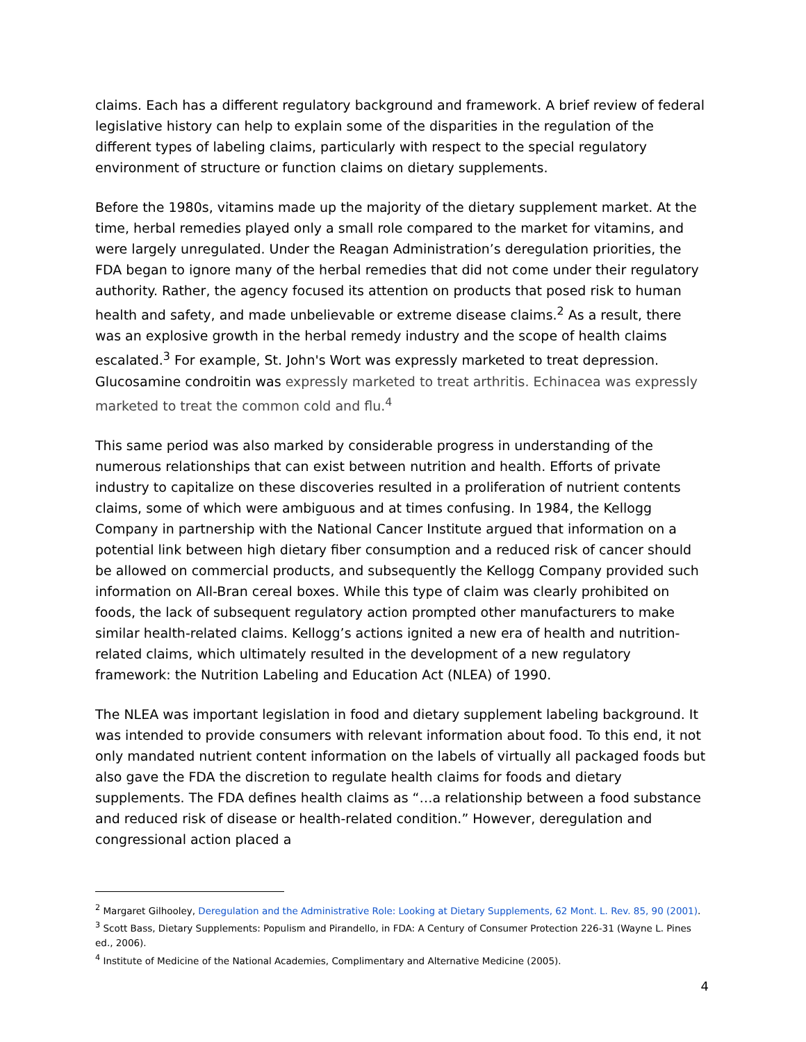claims. Each has a different regulatory background and framework. A brief review of federal legislative history can help to explain some of the disparities in the regulation of the different types of labeling claims, particularly with respect to the special regulatory environment of structure or function claims on dietary supplements.
Before the 1980s, vitamins made up the majority of the dietary supplement market. At the time, herbal remedies played only a small role compared to the market for vitamins, and were largely unregulated. Under the Reagan Administration’s deregulation priorities, the FDA began to ignore many of the herbal remedies that did not come under their regulatory authority. Rather, the agency focused its attention on products that posed risk to human health and safety, and made unbelievable or extreme disease claims.<sup>2</sup> As a result, there was an explosive growth in the herbal remedy industry and the scope of health claims escalated.<sup>3</sup> For example, St. John's Wort was expressly marketed to treat depression. Glucosamine condroitin was expressly marketed to treat arthritis. Echinacea was expressly marketed to treat the common cold and flu.<sup>4</sup>
This same period was also marked by considerable progress in understanding of the numerous relationships that can exist between nutrition and health. Efforts of private industry to capitalize on these discoveries resulted in a proliferation of nutrient contents claims, some of which were ambiguous and at times confusing. In 1984, the Kellogg Company in partnership with the National Cancer Institute argued that information on a potential link between high dietary fiber consumption and a reduced risk of cancer should be allowed on commercial products, and subsequently the Kellogg Company provided such information on All-Bran cereal boxes. While this type of claim was clearly prohibited on foods, the lack of subsequent regulatory action prompted other manufacturers to make similar health-related claims. Kellogg’s actions ignited a new era of health and nutrition-related claims, which ultimately resulted in the development of a new regulatory framework: the Nutrition Labeling and Education Act (NLEA) of 1990.
The NLEA was important legislation in food and dietary supplement labeling background. It was intended to provide consumers with relevant information about food. To this end, it not only mandated nutrient content information on the labels of virtually all packaged foods but also gave the FDA the discretion to regulate health claims for foods and dietary supplements. The FDA defines health claims as “…a relationship between a food substance and reduced risk of disease or health-related condition.” However, deregulation and congressional action placed a
<sup>2</sup> Margaret Gilhooley, Deregulation and the Administrative Role: Looking at Dietary Supplements, 62 Mont. L. Rev. 85, 90 (2001).
<sup>3</sup> Scott Bass, Dietary Supplements: Populism and Pirandello, in FDA: A Century of Consumer Protection 226-31 (Wayne L. Pines ed., 2006).
<sup>4</sup> Institute of Medicine of the National Academies, Complimentary and Alternative Medicine (2005).
4